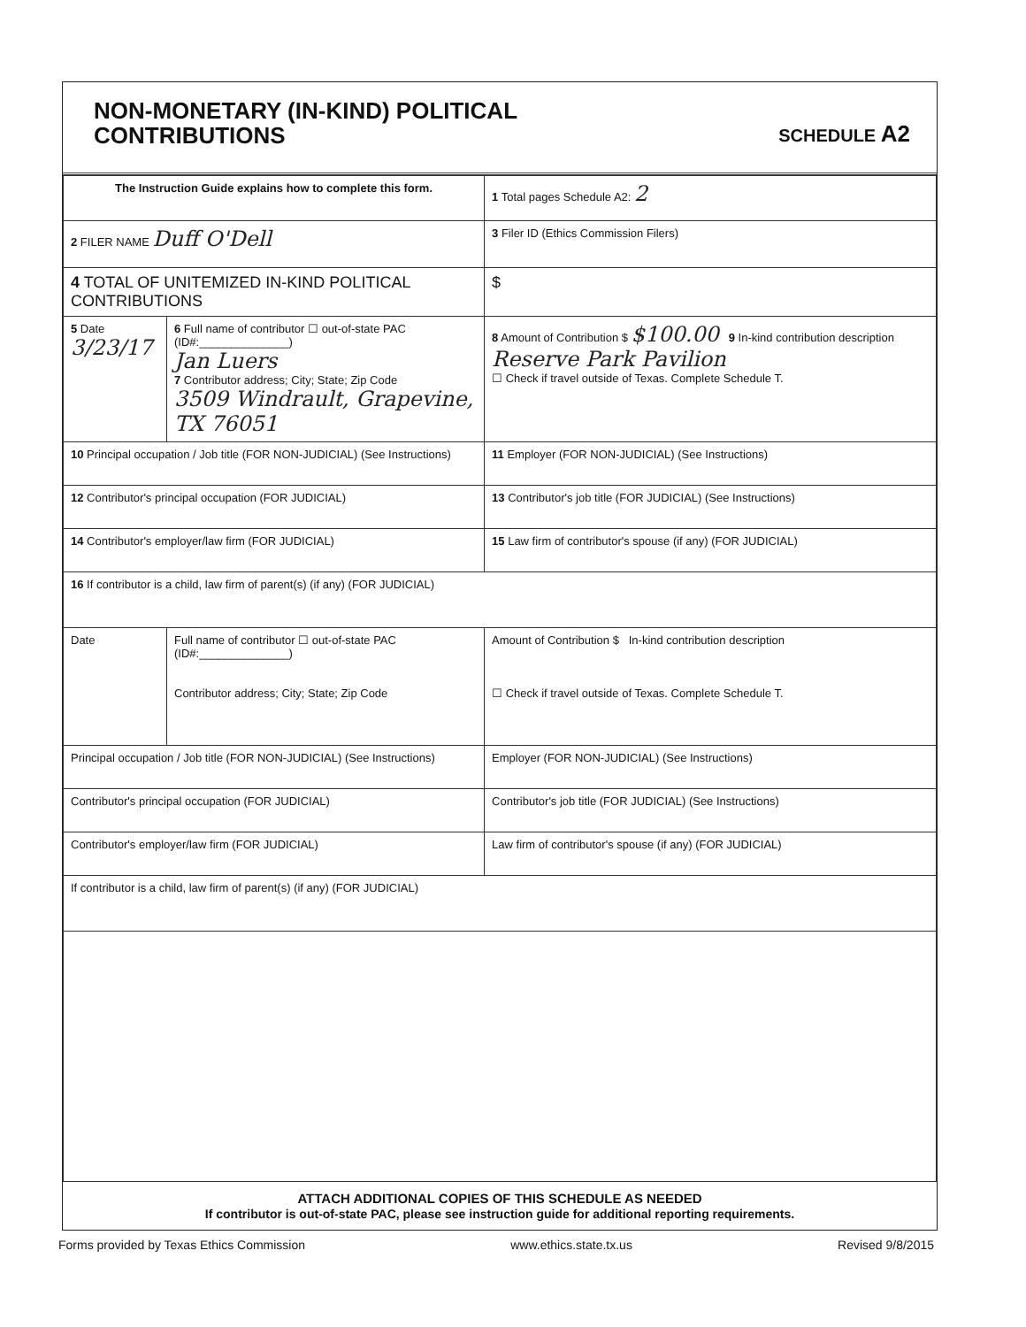NON-MONETARY (IN-KIND) POLITICAL
CONTRIBUTIONS
SCHEDULE A2
| The Instruction Guide explains how to complete this form. | | | 1 Total pages Schedule A2: 2 |
| 2 FILER NAME Duff O'Dell | | | 3 Filer ID (Ethics Commission Filers) |
| 4 TOTAL OF UNITEMIZED IN-KIND POLITICAL CONTRIBUTIONS | | | $ |
| 5 Date 3/23/17 | 6 Full name of contributor ☐ out-of-state PAC (ID#:______________) Jan Luers 7 Contributor address; City; State; Zip Code 3509 Windrault, Grapevine, TX 76051 | | 8 Amount of Contribution $ $100.00 9 In-kind contribution description Reserve Park Pavilion ☐ Check if travel outside of Texas. Complete Schedule T. |
| 10 Principal occupation / Job title (FOR NON-JUDICIAL) (See Instructions) | | 11 Employer (FOR NON-JUDICIAL) (See Instructions) | |
| 12 Contributor's principal occupation (FOR JUDICIAL) | | 13 Contributor's job title (FOR JUDICIAL) (See Instructions) | |
| 14 Contributor's employer/law firm (FOR JUDICIAL) | | 15 Law firm of contributor's spouse (if any) (FOR JUDICIAL) | |
| 16 If contributor is a child, law firm of parent(s) (if any) (FOR JUDICIAL) | | | |
| Date | Full name of contributor ☐ out-of-state PAC (ID#:______________) Contributor address; City; State; Zip Code | | Amount of Contribution $ In-kind contribution description ☐ Check if travel outside of Texas. Complete Schedule T. |
| Principal occupation / Job title (FOR NON-JUDICIAL) (See Instructions) | | Employer (FOR NON-JUDICIAL) (See Instructions) | |
| Contributor's principal occupation (FOR JUDICIAL) | | Contributor's job title (FOR JUDICIAL) (See Instructions) | |
| Contributor's employer/law firm (FOR JUDICIAL) | | Law firm of contributor's spouse (if any) (FOR JUDICIAL) | |
| If contributor is a child, law firm of parent(s) (if any) (FOR JUDICIAL) | | | |
ATTACH ADDITIONAL COPIES OF THIS SCHEDULE AS NEEDED
If contributor is out-of-state PAC, please see instruction guide for additional reporting requirements.
Forms provided by Texas Ethics Commission www.ethics.state.tx.us Revised 9/8/2015